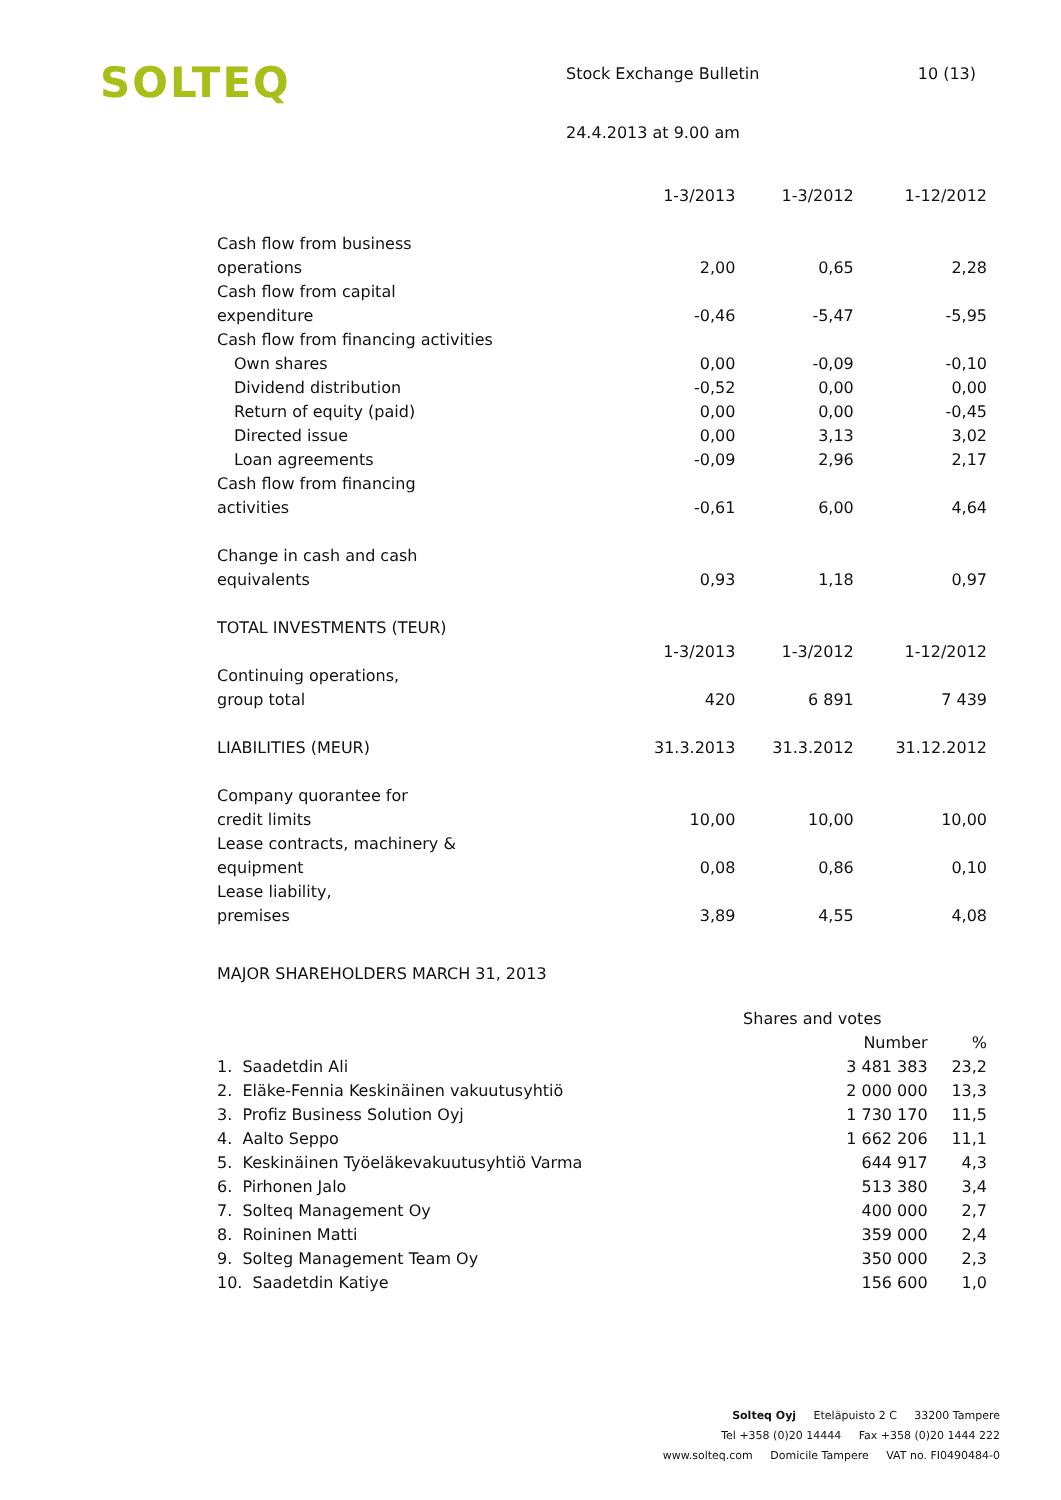SOLTEQ
Stock Exchange Bulletin 10 (13)
24.4.2013 at 9.00 am
| | 1-3/2013 | 1-3/2012 | 1-12/2012 |
| --- | --- | --- | --- |
| Cash flow from business operations | 2,00 | 0,65 | 2,28 |
| Cash flow from capital expenditure | -0,46 | -5,47 | -5,95 |
| Cash flow from financing activities | | | |
| Own shares | 0,00 | -0,09 | -0,10 |
| Dividend distribution | -0,52 | 0,00 | 0,00 |
| Return of equity (paid) | 0,00 | 0,00 | -0,45 |
| Directed issue | 0,00 | 3,13 | 3,02 |
| Loan agreements | -0,09 | 2,96 | 2,17 |
| Cash flow from financing activities | -0,61 | 6,00 | 4,64 |
| Change in cash and cash equivalents | 0,93 | 1,18 | 0,97 |
| TOTAL INVESTMENTS (TEUR) | | | |
| | 1-3/2013 | 1-3/2012 | 1-12/2012 |
| Continuing operations, group total | 420 | 6 891 | 7 439 |
| LIABILITIES (MEUR) | 31.3.2013 | 31.3.2012 | 31.12.2012 |
| Company quorantee for credit limits | 10,00 | 10,00 | 10,00 |
| Lease contracts, machinery & equipment | 0,08 | 0,86 | 0,10 |
| Lease liability, premises | 3,89 | 4,55 | 4,08 |
MAJOR SHAREHOLDERS MARCH 31, 2013
| | Shares and votes | |
| --- | --- | --- |
| | Number | % |
| 1. Saadetdin Ali | 3 481 383 | 23,2 |
| 2. Eläke-Fennia Keskinäinen vakuutusyhtiö | 2 000 000 | 13,3 |
| 3. Profiz Business Solution Oyj | 1 730 170 | 11,5 |
| 4. Aalto Seppo | 1 662 206 | 11,1 |
| 5. Keskinäinen Työeläkevakuutusyhtiö Varma | 644 917 | 4,3 |
| 6. Pirhonen Jalo | 513 380 | 3,4 |
| 7. Solteq Management Oy | 400 000 | 2,7 |
| 8. Roininen Matti | 359 000 | 2,4 |
| 9. Solteg Management Team Oy | 350 000 | 2,3 |
| 10. Saadetdin Katiye | 156 600 | 1,0 |
Solteq Oyj Eteläpuisto 2 C 33200 Tampere
Tel +358 (0)20 14444 Fax +358 (0)20 1444 222
www.solteq.com Domicile Tampere VAT no. FI0490484-0